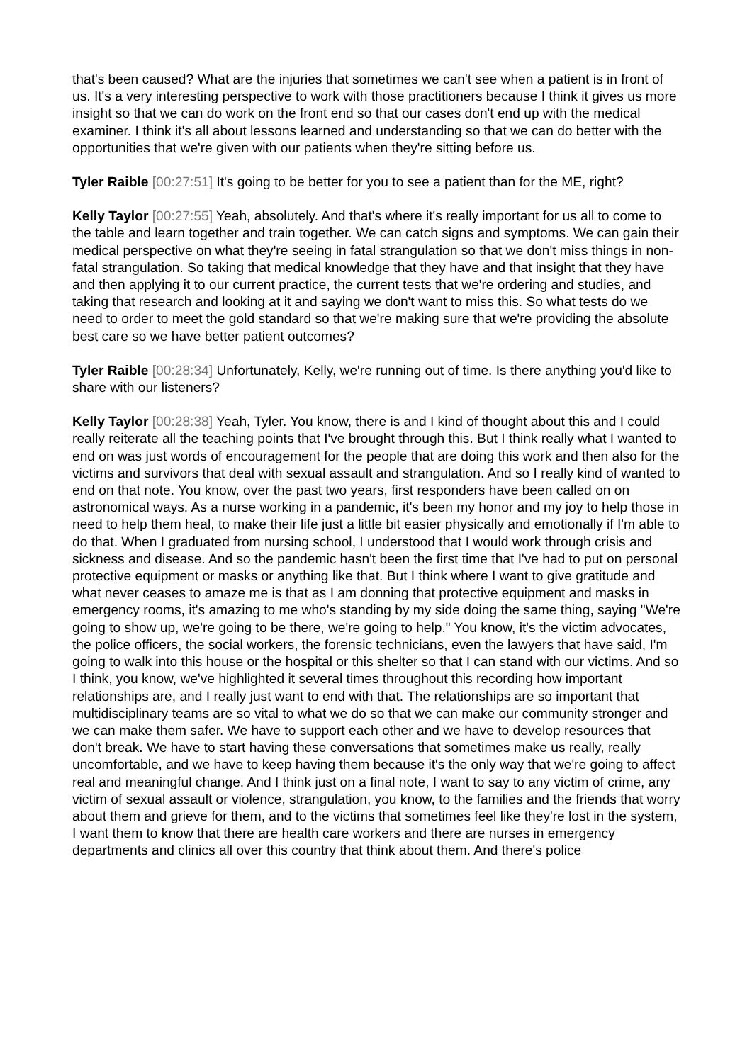that's been caused? What are the injuries that sometimes we can't see when a patient is in front of us. It's a very interesting perspective to work with those practitioners because I think it gives us more insight so that we can do work on the front end so that our cases don't end up with the medical examiner. I think it's all about lessons learned and understanding so that we can do better with the opportunities that we're given with our patients when they're sitting before us.
Tyler Raible [00:27:51] It's going to be better for you to see a patient than for the ME, right?
Kelly Taylor [00:27:55] Yeah, absolutely. And that's where it's really important for us all to come to the table and learn together and train together. We can catch signs and symptoms. We can gain their medical perspective on what they're seeing in fatal strangulation so that we don't miss things in non-fatal strangulation. So taking that medical knowledge that they have and that insight that they have and then applying it to our current practice, the current tests that we're ordering and studies, and taking that research and looking at it and saying we don't want to miss this. So what tests do we need to order to meet the gold standard so that we're making sure that we're providing the absolute best care so we have better patient outcomes?
Tyler Raible [00:28:34] Unfortunately, Kelly, we're running out of time. Is there anything you'd like to share with our listeners?
Kelly Taylor [00:28:38] Yeah, Tyler. You know, there is and I kind of thought about this and I could really reiterate all the teaching points that I've brought through this. But I think really what I wanted to end on was just words of encouragement for the people that are doing this work and then also for the victims and survivors that deal with sexual assault and strangulation. And so I really kind of wanted to end on that note. You know, over the past two years, first responders have been called on on astronomical ways. As a nurse working in a pandemic, it's been my honor and my joy to help those in need to help them heal, to make their life just a little bit easier physically and emotionally if I'm able to do that. When I graduated from nursing school, I understood that I would work through crisis and sickness and disease. And so the pandemic hasn't been the first time that I've had to put on personal protective equipment or masks or anything like that. But I think where I want to give gratitude and what never ceases to amaze me is that as I am donning that protective equipment and masks in emergency rooms, it's amazing to me who's standing by my side doing the same thing, saying "We're going to show up, we're going to be there, we're going to help." You know, it's the victim advocates, the police officers, the social workers, the forensic technicians, even the lawyers that have said, I'm going to walk into this house or the hospital or this shelter so that I can stand with our victims. And so I think, you know, we've highlighted it several times throughout this recording how important relationships are, and I really just want to end with that. The relationships are so important that multidisciplinary teams are so vital to what we do so that we can make our community stronger and we can make them safer. We have to support each other and we have to develop resources that don't break. We have to start having these conversations that sometimes make us really, really uncomfortable, and we have to keep having them because it's the only way that we're going to affect real and meaningful change. And I think just on a final note, I want to say to any victim of crime, any victim of sexual assault or violence, strangulation, you know, to the families and the friends that worry about them and grieve for them, and to the victims that sometimes feel like they're lost in the system, I want them to know that there are health care workers and there are nurses in emergency departments and clinics all over this country that think about them. And there's police